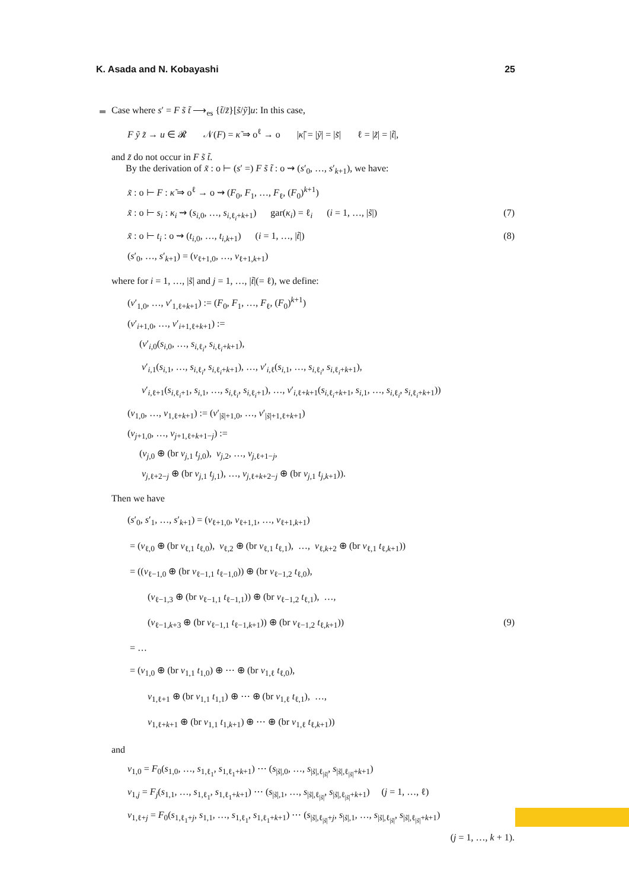K. Asada and N. Kobayashi 25
Case where s′ = F s̃ t̃ ⟶<sub>es</sub> {t̃/z̃}[s̃/ỹ]u: In this case,
F ỹ z̃ → u ∈ 𝓡 𝒩(F) = κ̃ ⇒ o<sup>ℓ</sup> → o |κ̃| = |ỹ| = |s̃| ℓ = |z̃| = |t̃|,
and z̃ do not occur in F s̃ t̃.
By the derivation of x̃ : o ⊢ (s′ =) F s̃ t̃ : o ⇝ (s′<sub>0</sub>, …, s′<sub>k+1</sub>), we have:
x̃ : o ⊢ F : κ̃ ⇒ o<sup>ℓ</sup> → o ⇝ (F<sub>0</sub>, F<sub>1</sub>, …, F<sub>ℓ</sub>, (F<sub>0</sub>)<sup>k+1</sup>)
x̃ : o ⊢ s<sub>i</sub> : κ<sub>i</sub> ⇝ (s<sub>i,0</sub>, …, s<sub>i,ℓ<sub>i</sub>+k+1</sub>) gar(κ<sub>i</sub>) = ℓ<sub>i</sub> (i = 1, …, |s̃|) (7)
x̃ : o ⊢ t<sub>i</sub> : o ⇝ (t<sub>i,0</sub>, …, t<sub>i,k+1</sub>) (i = 1, …, |t̃|) (8)
(s′<sub>0</sub>, …, s′<sub>k+1</sub>) = (v<sub>ℓ+1,0</sub>, …, v<sub>ℓ+1,k+1</sub>)
where for i = 1, …, |s̃| and j = 1, …, |t̃|(= ℓ), we define:
(v′<sub>1,0</sub>, …, v′<sub>1,ℓ+k+1</sub>) := (F<sub>0</sub>, F<sub>1</sub>, …, F<sub>ℓ</sub>, (F<sub>0</sub>)<sup>k+1</sup>)
(v′<sub>i+1,0</sub>, …, v′<sub>i+1,ℓ+k+1</sub>) :=
(v′<sub>i,0</sub>(s<sub>i,0</sub>, …, s<sub>i,ℓ<sub>i</sub></sub>, s<sub>i,ℓ<sub>i</sub>+k+1</sub>),
v′<sub>i,1</sub>(s<sub>i,1</sub>, …, s<sub>i,ℓ<sub>i</sub></sub>, s<sub>i,ℓ<sub>i</sub>+k+1</sub>), …, v′<sub>i,ℓ</sub>(s<sub>i,1</sub>, …, s<sub>i,ℓ<sub>i</sub></sub>, s<sub>i,ℓ<sub>i</sub>+k+1</sub>),
v′<sub>i,ℓ+1</sub>(s<sub>i,ℓ<sub>i</sub>+1</sub>, s<sub>i,1</sub>, …, s<sub>i,ℓ<sub>i</sub></sub>, s<sub>i,ℓ<sub>i</sub>+1</sub>), …, v′<sub>i,ℓ+k+1</sub>(s<sub>i,ℓ<sub>i</sub>+k+1</sub>, s<sub>i,1</sub>, …, s<sub>i,ℓ<sub>i</sub></sub>, s<sub>i,ℓ<sub>i</sub>+k+1</sub>))
(v<sub>1,0</sub>, …, v<sub>1,ℓ+k+1</sub>) := (v′<sub>|s̃|+1,0</sub>, …, v′<sub>|s̃|+1,ℓ+k+1</sub>)
(v<sub>j+1,0</sub>, …, v<sub>j+1,ℓ+k+1−j</sub>) :=
(v<sub>j,0</sub> ⊕ (br v<sub>j,1</sub> t<sub>j,0</sub>), v<sub>j,2</sub>, …, v<sub>j,ℓ+1−j</sub>,
v<sub>j,ℓ+2−j</sub> ⊕ (br v<sub>j,1</sub> t<sub>j,1</sub>), …, v<sub>j,ℓ+k+2−j</sub> ⊕ (br v<sub>j,1</sub> t<sub>j,k+1</sub>)).
Then we have
(s′<sub>0</sub>, s′<sub>1</sub>, …, s′<sub>k+1</sub>) = (v<sub>ℓ+1,0</sub>, v<sub>ℓ+1,1</sub>, …, v<sub>ℓ+1,k+1</sub>)
= (v<sub>ℓ,0</sub> ⊕ (br v<sub>ℓ,1</sub> t<sub>ℓ,0</sub>), v<sub>ℓ,2</sub> ⊕ (br v<sub>ℓ,1</sub> t<sub>ℓ,1</sub>), …, v<sub>ℓ,k+2</sub> ⊕ (br v<sub>ℓ,1</sub> t<sub>ℓ,k+1</sub>))
= ((v<sub>ℓ−1,0</sub> ⊕ (br v<sub>ℓ−1,1</sub> t<sub>ℓ−1,0</sub>)) ⊕ (br v<sub>ℓ−1,2</sub> t<sub>ℓ,0</sub>),
(v<sub>ℓ−1,3</sub> ⊕ (br v<sub>ℓ−1,1</sub> t<sub>ℓ−1,1</sub>)) ⊕ (br v<sub>ℓ−1,2</sub> t<sub>ℓ,1</sub>), …,
(v<sub>ℓ−1,k+3</sub> ⊕ (br v<sub>ℓ−1,1</sub> t<sub>ℓ−1,k+1</sub>)) ⊕ (br v<sub>ℓ−1,2</sub> t<sub>ℓ,k+1</sub>)) (9)
= …
= (v<sub>1,0</sub> ⊕ (br v<sub>1,1</sub> t<sub>1,0</sub>) ⊕ ⋯ ⊕ (br v<sub>1,ℓ</sub> t<sub>ℓ,0</sub>),
v<sub>1,ℓ+1</sub> ⊕ (br v<sub>1,1</sub> t<sub>1,1</sub>) ⊕ ⋯ ⊕ (br v<sub>1,ℓ</sub> t<sub>ℓ,1</sub>), …,
v<sub>1,ℓ+k+1</sub> ⊕ (br v<sub>1,1</sub> t<sub>1,k+1</sub>) ⊕ ⋯ ⊕ (br v<sub>1,ℓ</sub> t<sub>ℓ,k+1</sub>))
and
v<sub>1,0</sub> = F<sub>0</sub>(s<sub>1,0</sub>, …, s<sub>1,ℓ<sub>1</sub></sub>, s<sub>1,ℓ<sub>1</sub>+k+1</sub>) ⋯ (s<sub>|s̃|,0</sub>, …, s<sub>|s̃|,ℓ<sub>|s̃|</sub></sub>, s<sub>|s̃|,ℓ<sub>|s̃|</sub>+k+1</sub>)
v<sub>1,j</sub> = F<sub>j</sub>(s<sub>1,1</sub>, …, s<sub>1,ℓ<sub>1</sub></sub>, s<sub>1,ℓ<sub>1</sub>+k+1</sub>) ⋯ (s<sub>|s̃|,1</sub>, …, s<sub>|s̃|,ℓ<sub>|s̃|</sub></sub>, s<sub>|s̃|,ℓ<sub>|s̃|</sub>+k+1</sub>) (j = 1, …, ℓ)
v<sub>1,ℓ+j</sub> = F<sub>0</sub>(s<sub>1,ℓ<sub>1</sub>+j</sub>, s<sub>1,1</sub>, …, s<sub>1,ℓ<sub>1</sub></sub>, s<sub>1,ℓ<sub>1</sub>+k+1</sub>) ⋯ (s<sub>|s̃|,ℓ<sub>|s̃|</sub>+j</sub>, s<sub>|s̃|,1</sub>, …, s<sub>|s̃|,ℓ<sub>|s̃|</sub></sub>, s<sub>|s̃|,ℓ<sub>|s̃|</sub>+k+1</sub>)
(j = 1, …, k + 1).